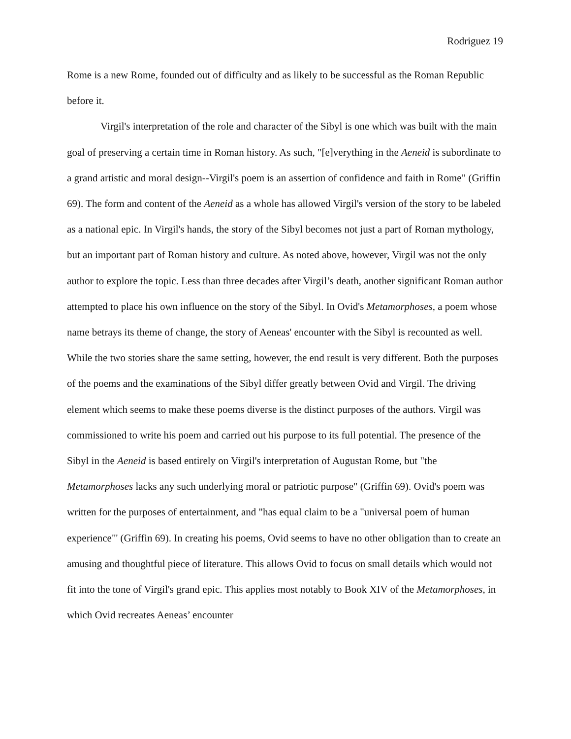Rodriguez 19
Rome is a new Rome, founded out of difficulty and as likely to be successful as the Roman Republic before it.
Virgil's interpretation of the role and character of the Sibyl is one which was built with the main goal of preserving a certain time in Roman history. As such, "[e]verything in the Aeneid is subordinate to a grand artistic and moral design--Virgil's poem is an assertion of confidence and faith in Rome" (Griffin 69). The form and content of the Aeneid as a whole has allowed Virgil's version of the story to be labeled as a national epic. In Virgil's hands, the story of the Sibyl becomes not just a part of Roman mythology, but an important part of Roman history and culture. As noted above, however, Virgil was not the only author to explore the topic. Less than three decades after Virgil’s death, another significant Roman author attempted to place his own influence on the story of the Sibyl. In Ovid's Metamorphoses, a poem whose name betrays its theme of change, the story of Aeneas' encounter with the Sibyl is recounted as well. While the two stories share the same setting, however, the end result is very different. Both the purposes of the poems and the examinations of the Sibyl differ greatly between Ovid and Virgil. The driving element which seems to make these poems diverse is the distinct purposes of the authors. Virgil was commissioned to write his poem and carried out his purpose to its full potential. The presence of the Sibyl in the Aeneid is based entirely on Virgil's interpretation of Augustan Rome, but "the Metamorphoses lacks any such underlying moral or patriotic purpose" (Griffin 69). Ovid's poem was written for the purposes of entertainment, and "has equal claim to be a "universal poem of human experience"' (Griffin 69). In creating his poems, Ovid seems to have no other obligation than to create an amusing and thoughtful piece of literature. This allows Ovid to focus on small details which would not fit into the tone of Virgil's grand epic. This applies most notably to Book XIV of the Metamorphoses, in which Ovid recreates Aeneas’ encounter